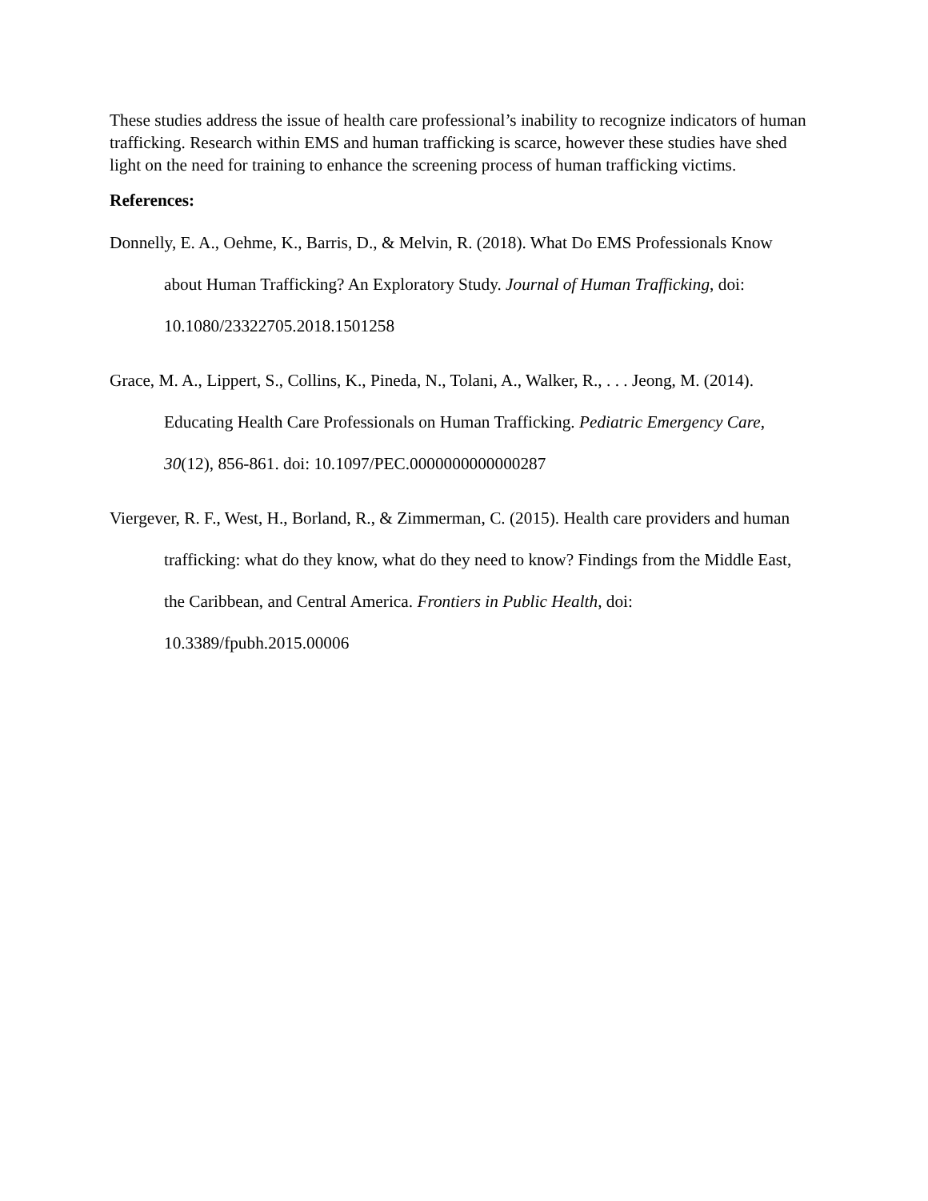These studies address the issue of health care professional’s inability to recognize indicators of human trafficking. Research within EMS and human trafficking is scarce, however these studies have shed light on the need for training to enhance the screening process of human trafficking victims.
References:
Donnelly, E. A., Oehme, K., Barris, D., & Melvin, R. (2018). What Do EMS Professionals Know about Human Trafficking? An Exploratory Study. Journal of Human Trafficking, doi: 10.1080/23322705.2018.1501258
Grace, M. A., Lippert, S., Collins, K., Pineda, N., Tolani, A., Walker, R., . . . Jeong, M. (2014). Educating Health Care Professionals on Human Trafficking. Pediatric Emergency Care, 30(12), 856-861. doi: 10.1097/PEC.0000000000000287
Viergever, R. F., West, H., Borland, R., & Zimmerman, C. (2015). Health care providers and human trafficking: what do they know, what do they need to know? Findings from the Middle East, the Caribbean, and Central America. Frontiers in Public Health, doi: 10.3389/fpubh.2015.00006